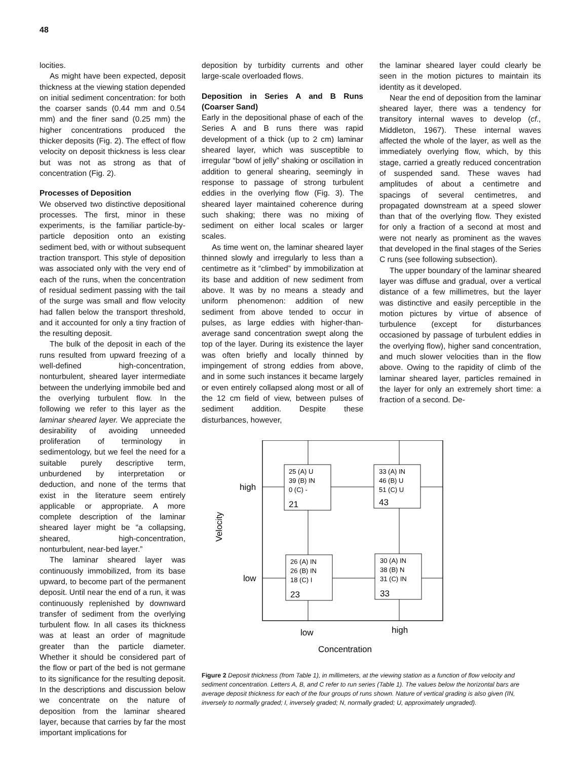48
locities.
As might have been expected, deposit thickness at the viewing station depended on initial sediment concentration: for both the coarser sands (0.44 mm and 0.54 mm) and the finer sand (0.25 mm) the higher concentrations produced the thicker deposits (Fig. 2). The effect of flow velocity on deposit thickness is less clear but was not as strong as that of concentration (Fig. 2).
Processes of Deposition
We observed two distinctive depositional processes. The first, minor in these experiments, is the familiar particle-by-particle deposition onto an existing sediment bed, with or without subsequent traction transport. This style of deposition was associated only with the very end of each of the runs, when the concentration of residual sediment passing with the tail of the surge was small and flow velocity had fallen below the transport threshold, and it accounted for only a tiny fraction of the resulting deposit.
The bulk of the deposit in each of the runs resulted from upward freezing of a well-defined high-concentration, nonturbulent, sheared layer intermediate between the underlying immobile bed and the overlying turbulent flow. In the following we refer to this layer as the laminar sheared layer. We appreciate the desirability of avoiding unneeded proliferation of terminology in sedimentology, but we feel the need for a suitable purely descriptive term, unburdened by interpretation or deduction, and none of the terms that exist in the literature seem entirely applicable or appropriate. A more complete description of the laminar sheared layer might be “a collapsing, sheared, high-concentration, nonturbulent, near-bed layer.”
The laminar sheared layer was continuously immobilized, from its base upward, to become part of the permanent deposit. Until near the end of a run, it was continuously replenished by downward transfer of sediment from the overlying turbulent flow. In all cases its thickness was at least an order of magnitude greater than the particle diameter. Whether it should be considered part of the flow or part of the bed is not germane to its significance for the resulting deposit. In the descriptions and discussion below we concentrate on the nature of deposition from the laminar sheared layer, because that carries by far the most important implications for
deposition by turbidity currents and other large-scale overloaded flows.
Deposition in Series A and B Runs (Coarser Sand)
Early in the depositional phase of each of the Series A and B runs there was rapid development of a thick (up to 2 cm) laminar sheared layer, which was susceptible to irregular “bowl of jelly” shaking or oscillation in addition to general shearing, seemingly in response to passage of strong turbulent eddies in the overlying flow (Fig. 3). The sheared layer maintained coherence during such shaking; there was no mixing of sediment on either local scales or larger scales.
As time went on, the laminar sheared layer thinned slowly and irregularly to less than a centimetre as it “climbed” by immobilization at its base and addition of new sediment from above. It was by no means a steady and uniform phenomenon: addition of new sediment from above tended to occur in pulses, as large eddies with higher-than-average sand concentration swept along the top of the layer. During its existence the layer was often briefly and locally thinned by impingement of strong eddies from above, and in some such instances it became largely or even entirely collapsed along most or all of the 12 cm field of view, between pulses of sediment addition. Despite these disturbances, however,
the laminar sheared layer could clearly be seen in the motion pictures to maintain its identity as it developed.
Near the end of deposition from the laminar sheared layer, there was a tendency for transitory internal waves to develop (cf., Middleton, 1967). These internal waves affected the whole of the layer, as well as the immediately overlying flow, which, by this stage, carried a greatly reduced concentration of suspended sand. These waves had amplitudes of about a centimetre and spacings of several centimetres, and propagated downstream at a speed slower than that of the overlying flow. They existed for only a fraction of a second at most and were not nearly as prominent as the waves that developed in the final stages of the Series C runs (see following subsection).
The upper boundary of the laminar sheared layer was diffuse and gradual, over a vertical distance of a few millimetres, but the layer was distinctive and easily perceptible in the motion pictures by virtue of absence of turbulence (except for disturbances occasioned by passage of turbulent eddies in the overlying flow), higher sand concentration, and much slower velocities than in the flow above. Owing to the rapidity of climb of the laminar sheared layer, particles remained in the layer for only an extremely short time: a fraction of a second. De-
25 (A) U
39 (B) IN
0 (C) -
21
33 (A) IN
46 (B) U
51 (C) U
43
26 (A) IN
26 (B) IN
18 (C) I
23
30 (A) IN
38 (B) N
31 (C) IN
33
high
low
Velocity
low
high
Concentration
Figure 2 Deposit thickness (from Table 1), in millimeters, at the viewing station as a function of flow velocity and sediment concentration. Letters A, B, and C refer to run series (Table 1). The values below the horizontal bars are average deposit thickness for each of the four groups of runs shown. Nature of vertical grading is also given (IN, inversely to normally graded; I, inversely graded; N, normally graded; U, approximately ungraded).